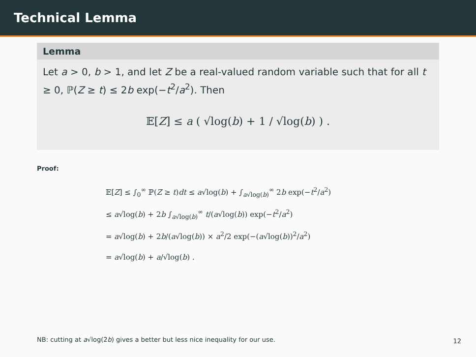Technical Lemma
Lemma
Let a > 0, b > 1, and let Z be a real-valued random variable such that for all t ≥ 0, ℙ(Z ≥ t) ≤ 2b exp(−t<sup>2</sup>/a<sup>2</sup>). Then
𝔼[Z] ≤ a ( √log(b) + 1 / √log(b) ) .
Proof:
𝔼[Z] ≤ ∫<sub>0</sub><sup>∞</sup> ℙ(Z ≥ t)dt ≤ a√log(b) + ∫<sub>a√log(b)</sub><sup>∞</sup> 2b exp(−t<sup>2</sup>/a<sup>2</sup>)
≤ a√log(b) + 2b ∫<sub>a√log(b)</sub><sup>∞</sup> t/(a√log(b)) exp(−t<sup>2</sup>/a<sup>2</sup>)
= a√log(b) + 2b/(a√log(b)) × a<sup>2</sup>/2 exp(−(a√log(b))<sup>2</sup>/a<sup>2</sup>)
= a√log(b) + a/√log(b) .
NB: cutting at a√log(2b) gives a better but less nice inequality for our use.
12